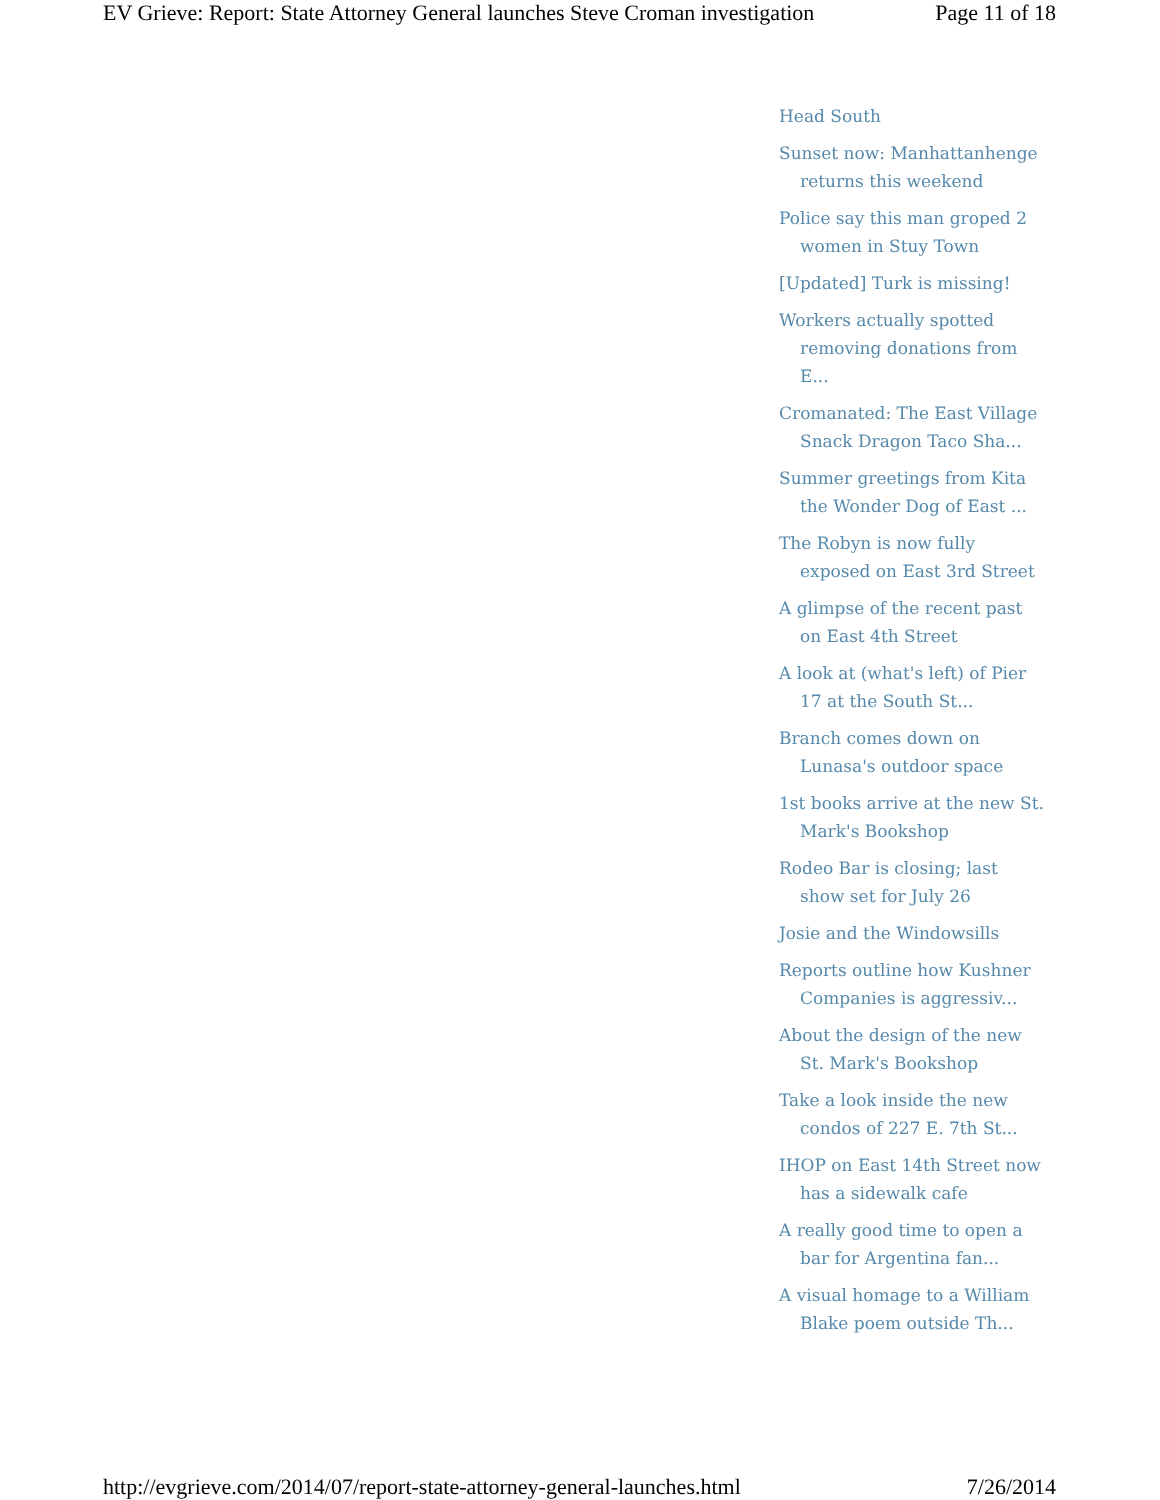EV Grieve: Report: State Attorney General launches Steve Croman investigation Page 11 of 18
Head South
Sunset now: Manhattanhenge returns this weekend
Police say this man groped 2 women in Stuy Town
[Updated] Turk is missing!
Workers actually spotted removing donations from E...
Cromanated: The East Village Snack Dragon Taco Sha...
Summer greetings from Kita the Wonder Dog of East ...
The Robyn is now fully exposed on East 3rd Street
A glimpse of the recent past on East 4th Street
A look at (what's left) of Pier 17 at the South St...
Branch comes down on Lunasa's outdoor space
1st books arrive at the new St. Mark's Bookshop
Rodeo Bar is closing; last show set for July 26
Josie and the Windowsills
Reports outline how Kushner Companies is aggressiv...
About the design of the new St. Mark's Bookshop
Take a look inside the new condos of 227 E. 7th St...
IHOP on East 14th Street now has a sidewalk cafe
A really good time to open a bar for Argentina fan...
A visual homage to a William Blake poem outside Th...
http://evgrieve.com/2014/07/report-state-attorney-general-launches.html 7/26/2014